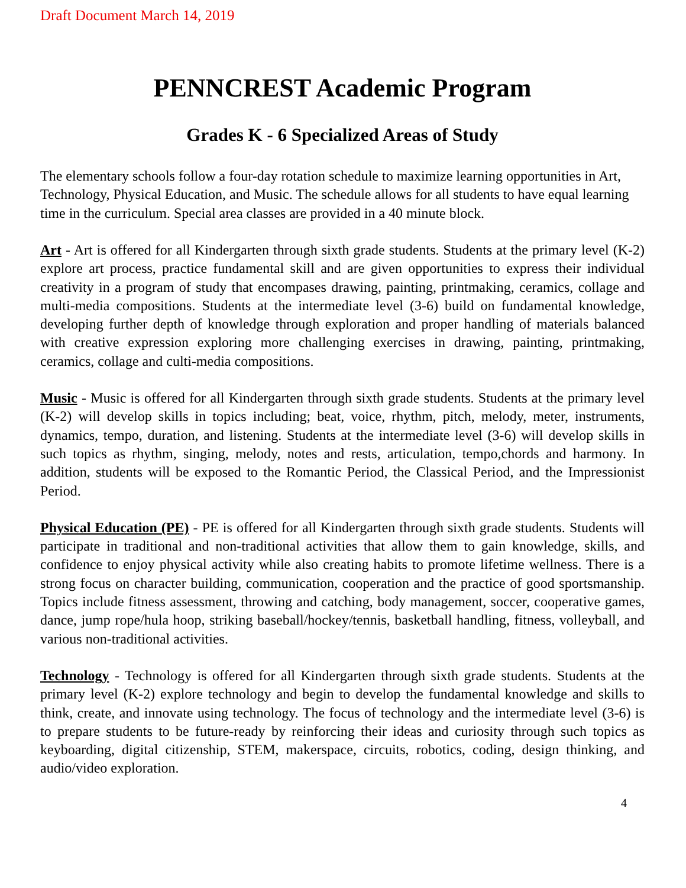Draft Document March 14, 2019
PENNCREST Academic Program
Grades K - 6 Specialized Areas of Study
The elementary schools follow a four-day rotation schedule to maximize learning opportunities in Art, Technology, Physical Education, and Music. The schedule allows for all students to have equal learning time in the curriculum. Special area classes are provided in a 40 minute block.
Art - Art is offered for all Kindergarten through sixth grade students. Students at the primary level (K-2) explore art process, practice fundamental skill and are given opportunities to express their individual creativity in a program of study that encompases drawing, painting, printmaking, ceramics, collage and multi-media compositions. Students at the intermediate level (3-6) build on fundamental knowledge, developing further depth of knowledge through exploration and proper handling of materials balanced with creative expression exploring more challenging exercises in drawing, painting, printmaking, ceramics, collage and culti-media compositions.
Music - Music is offered for all Kindergarten through sixth grade students. Students at the primary level (K-2) will develop skills in topics including; beat, voice, rhythm, pitch, melody, meter, instruments, dynamics, tempo, duration, and listening. Students at the intermediate level (3-6) will develop skills in such topics as rhythm, singing, melody, notes and rests, articulation, tempo,chords and harmony. In addition, students will be exposed to the Romantic Period, the Classical Period, and the Impressionist Period.
Physical Education (PE) - PE is offered for all Kindergarten through sixth grade students. Students will participate in traditional and non-traditional activities that allow them to gain knowledge, skills, and confidence to enjoy physical activity while also creating habits to promote lifetime wellness. There is a strong focus on character building, communication, cooperation and the practice of good sportsmanship. Topics include fitness assessment, throwing and catching, body management, soccer, cooperative games, dance, jump rope/hula hoop, striking baseball/hockey/tennis, basketball handling, fitness, volleyball, and various non-traditional activities.
Technology - Technology is offered for all Kindergarten through sixth grade students. Students at the primary level (K-2) explore technology and begin to develop the fundamental knowledge and skills to think, create, and innovate using technology. The focus of technology and the intermediate level (3-6) is to prepare students to be future-ready by reinforcing their ideas and curiosity through such topics as keyboarding, digital citizenship, STEM, makerspace, circuits, robotics, coding, design thinking, and audio/video exploration.
4